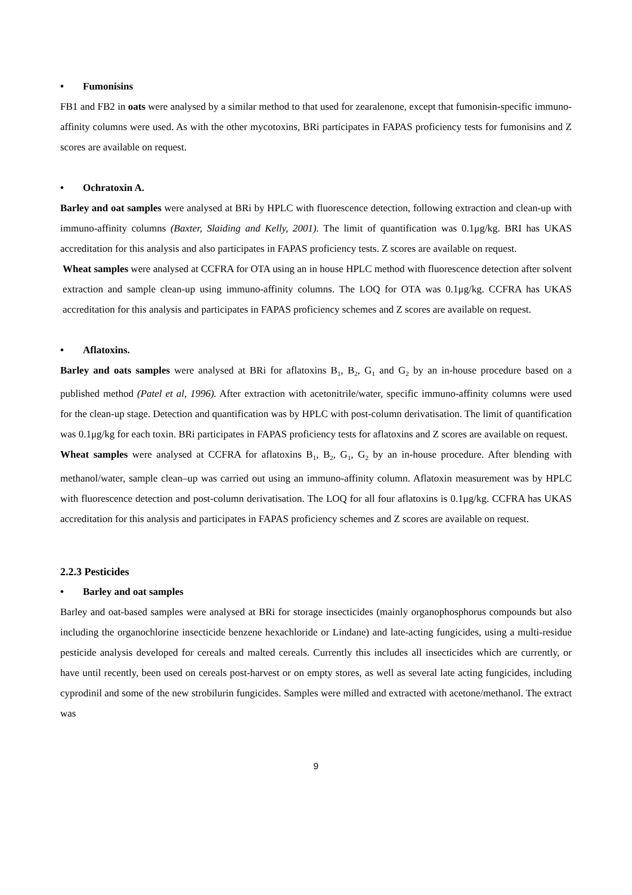• Fumonisins
FB1 and FB2 in oats were analysed by a similar method to that used for zearalenone, except that fumonisin-specific immuno-affinity columns were used. As with the other mycotoxins, BRi participates in FAPAS proficiency tests for fumonisins and Z scores are available on request.
• Ochratoxin A.
Barley and oat samples were analysed at BRi by HPLC with fluorescence detection, following extraction and clean-up with immuno-affinity columns (Baxter, Slaiding and Kelly, 2001). The limit of quantification was 0.1μg/kg. BRI has UKAS accreditation for this analysis and also participates in FAPAS proficiency tests. Z scores are available on request.
Wheat samples were analysed at CCFRA for OTA using an in house HPLC method with fluorescence detection after solvent extraction and sample clean-up using immuno-affinity columns. The LOQ for OTA was 0.1μg/kg. CCFRA has UKAS accreditation for this analysis and participates in FAPAS proficiency schemes and Z scores are available on request.
• Aflatoxins.
Barley and oats samples were analysed at BRi for aflatoxins B<sub>1</sub>, B<sub>2</sub>, G<sub>1</sub> and G<sub>2</sub> by an in-house procedure based on a published method (Patel et al, 1996). After extraction with acetonitrile/water, specific immuno-affinity columns were used for the clean-up stage. Detection and quantification was by HPLC with post-column derivatisation. The limit of quantification was 0.1μg/kg for each toxin. BRi participates in FAPAS proficiency tests for aflatoxins and Z scores are available on request.
Wheat samples were analysed at CCFRA for aflatoxins B<sub>1</sub>, B<sub>2</sub>, G<sub>1</sub>, G<sub>2</sub> by an in-house procedure. After blending with methanol/water, sample clean–up was carried out using an immuno-affinity column. Aflatoxin measurement was by HPLC with fluorescence detection and post-column derivatisation. The LOQ for all four aflatoxins is 0.1μg/kg. CCFRA has UKAS accreditation for this analysis and participates in FAPAS proficiency schemes and Z scores are available on request.
2.2.3 Pesticides
• Barley and oat samples
Barley and oat-based samples were analysed at BRi for storage insecticides (mainly organophosphorus compounds but also including the organochlorine insecticide benzene hexachloride or Lindane) and late-acting fungicides, using a multi-residue pesticide analysis developed for cereals and malted cereals. Currently this includes all insecticides which are currently, or have until recently, been used on cereals post-harvest or on empty stores, as well as several late acting fungicides, including cyprodinil and some of the new strobilurin fungicides. Samples were milled and extracted with acetone/methanol. The extract was
9